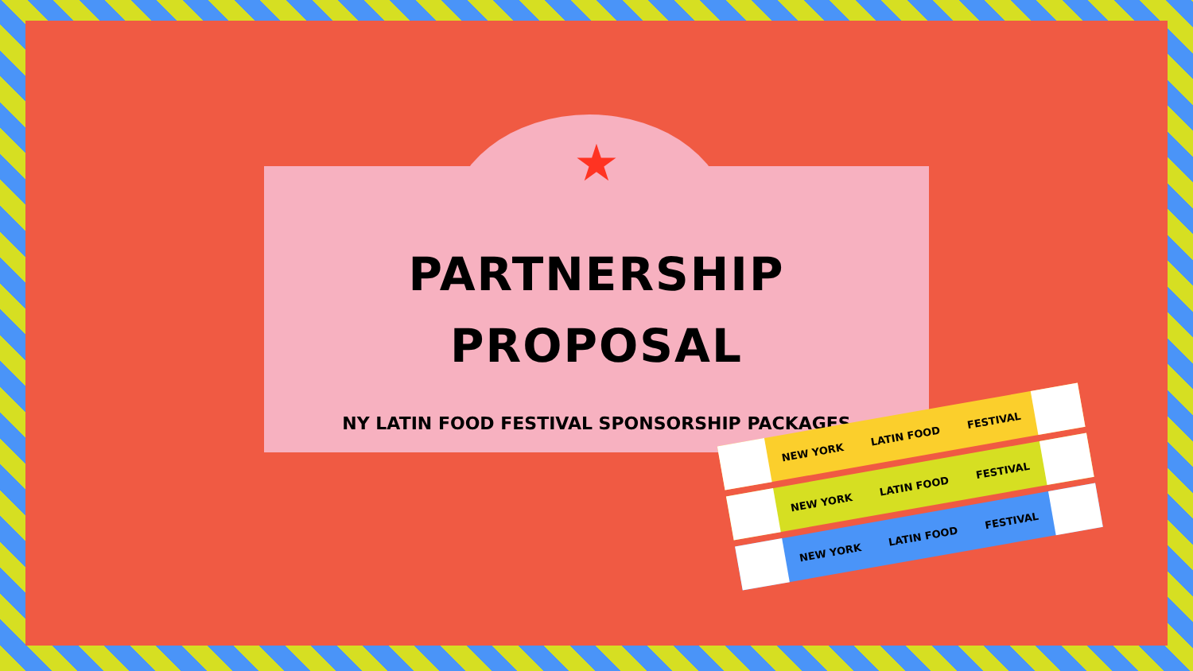★
PARTNERSHIP
PROPOSAL
NY LATIN FOOD FESTIVAL SPONSORSHIP PACKAGES
NEW YORK LATIN FOOD FESTIVAL
NEW YORK LATIN FOOD FESTIVAL
NEW YORK LATIN FOOD FESTIVAL